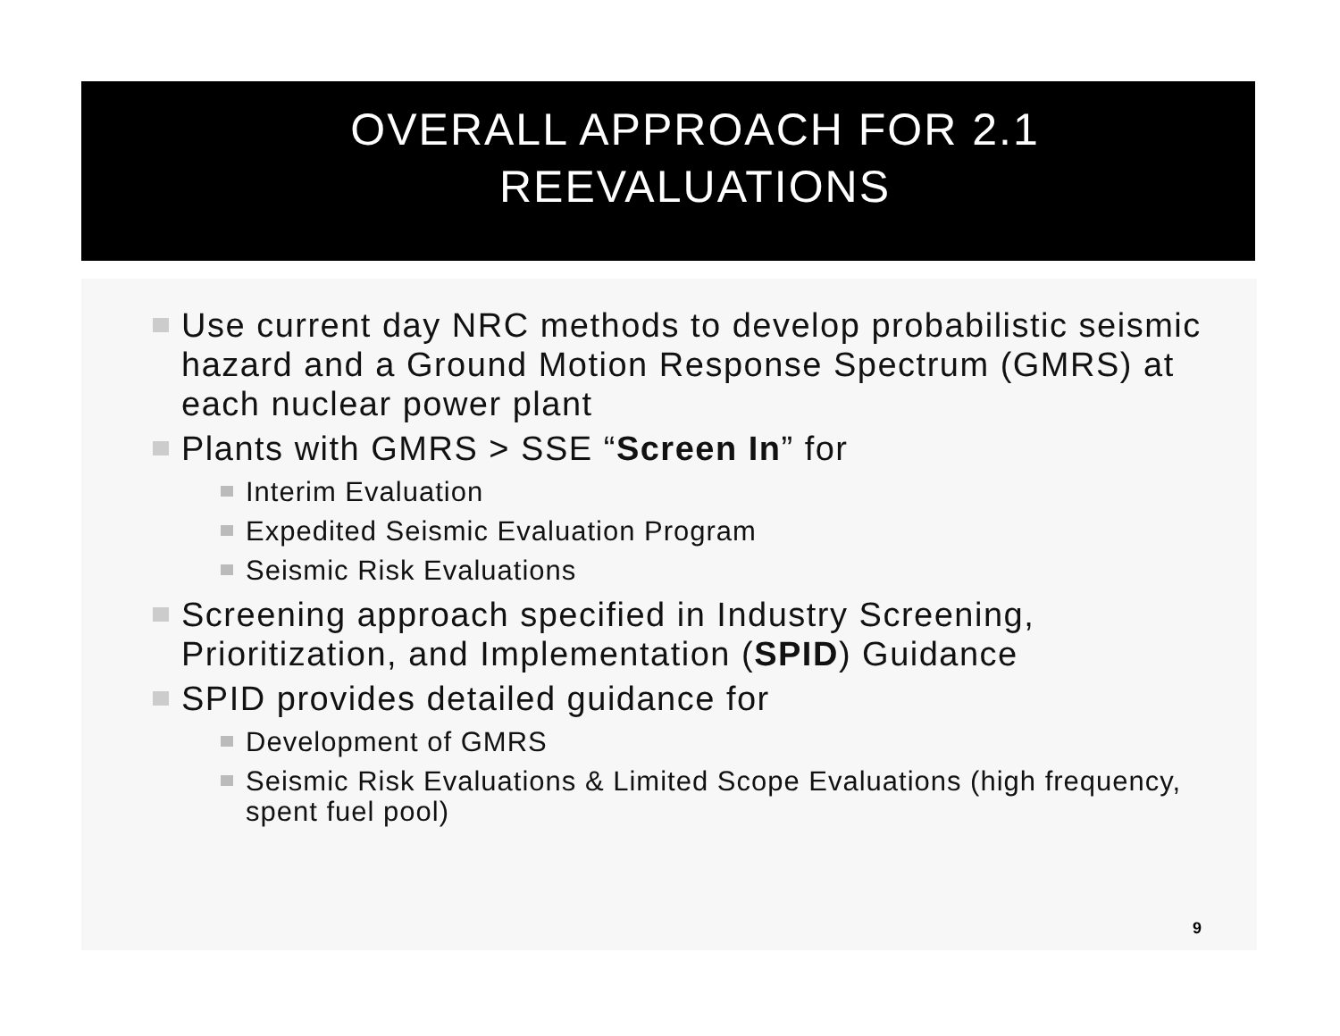OVERALL APPROACH FOR 2.1 REEVALUATIONS
Use current day NRC methods to develop probabilistic seismic hazard and a Ground Motion Response Spectrum (GMRS) at each nuclear power plant
Plants with GMRS > SSE “Screen In” for
Interim Evaluation
Expedited Seismic Evaluation Program
Seismic Risk Evaluations
Screening approach specified in Industry Screening, Prioritization, and Implementation (SPID) Guidance
SPID provides detailed guidance for
Development of GMRS
Seismic Risk Evaluations & Limited Scope Evaluations (high frequency, spent fuel pool)
9